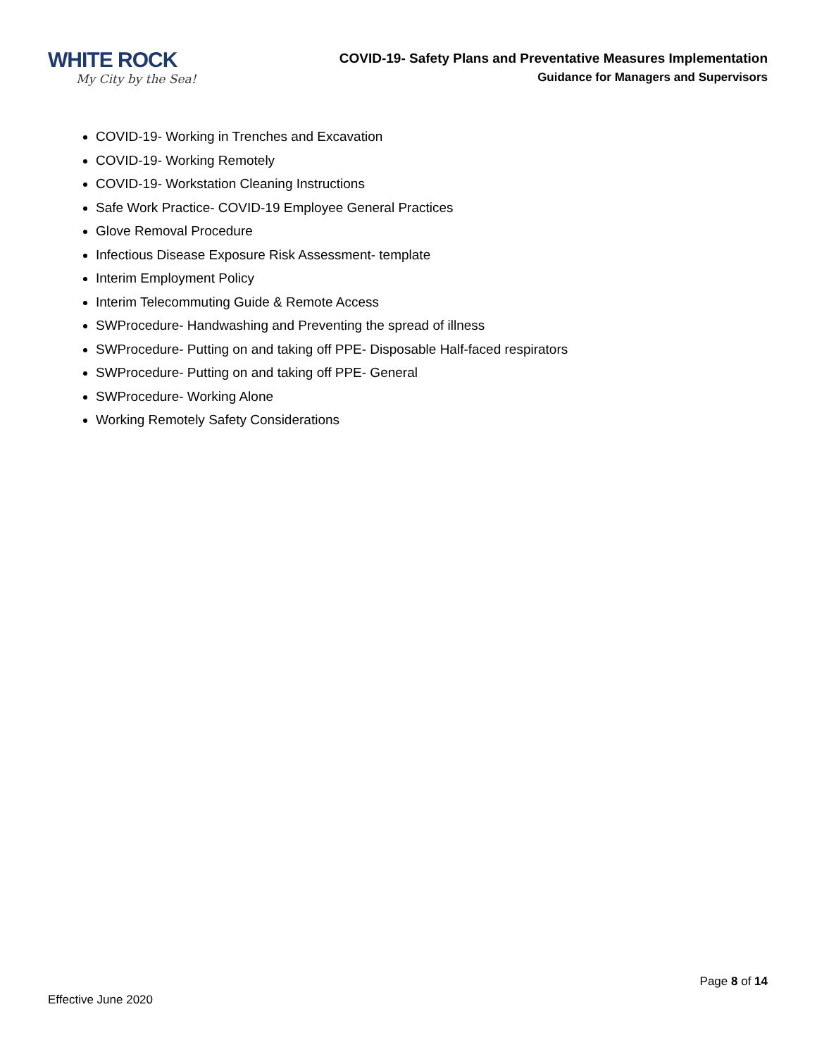WHITE ROCK
My City by the Sea!
COVID-19- Safety Plans and Preventative Measures Implementation
Guidance for Managers and Supervisors
COVID-19- Working in Trenches and Excavation
COVID-19- Working Remotely
COVID-19- Workstation Cleaning Instructions
Safe Work Practice- COVID-19 Employee General Practices
Glove Removal Procedure
Infectious Disease Exposure Risk Assessment- template
Interim Employment Policy
Interim Telecommuting Guide & Remote Access
SWProcedure- Handwashing and Preventing the spread of illness
SWProcedure- Putting on and taking off PPE- Disposable Half-faced respirators
SWProcedure- Putting on and taking off PPE- General
SWProcedure- Working Alone
Working Remotely Safety Considerations
Page 8 of 14
Effective June 2020